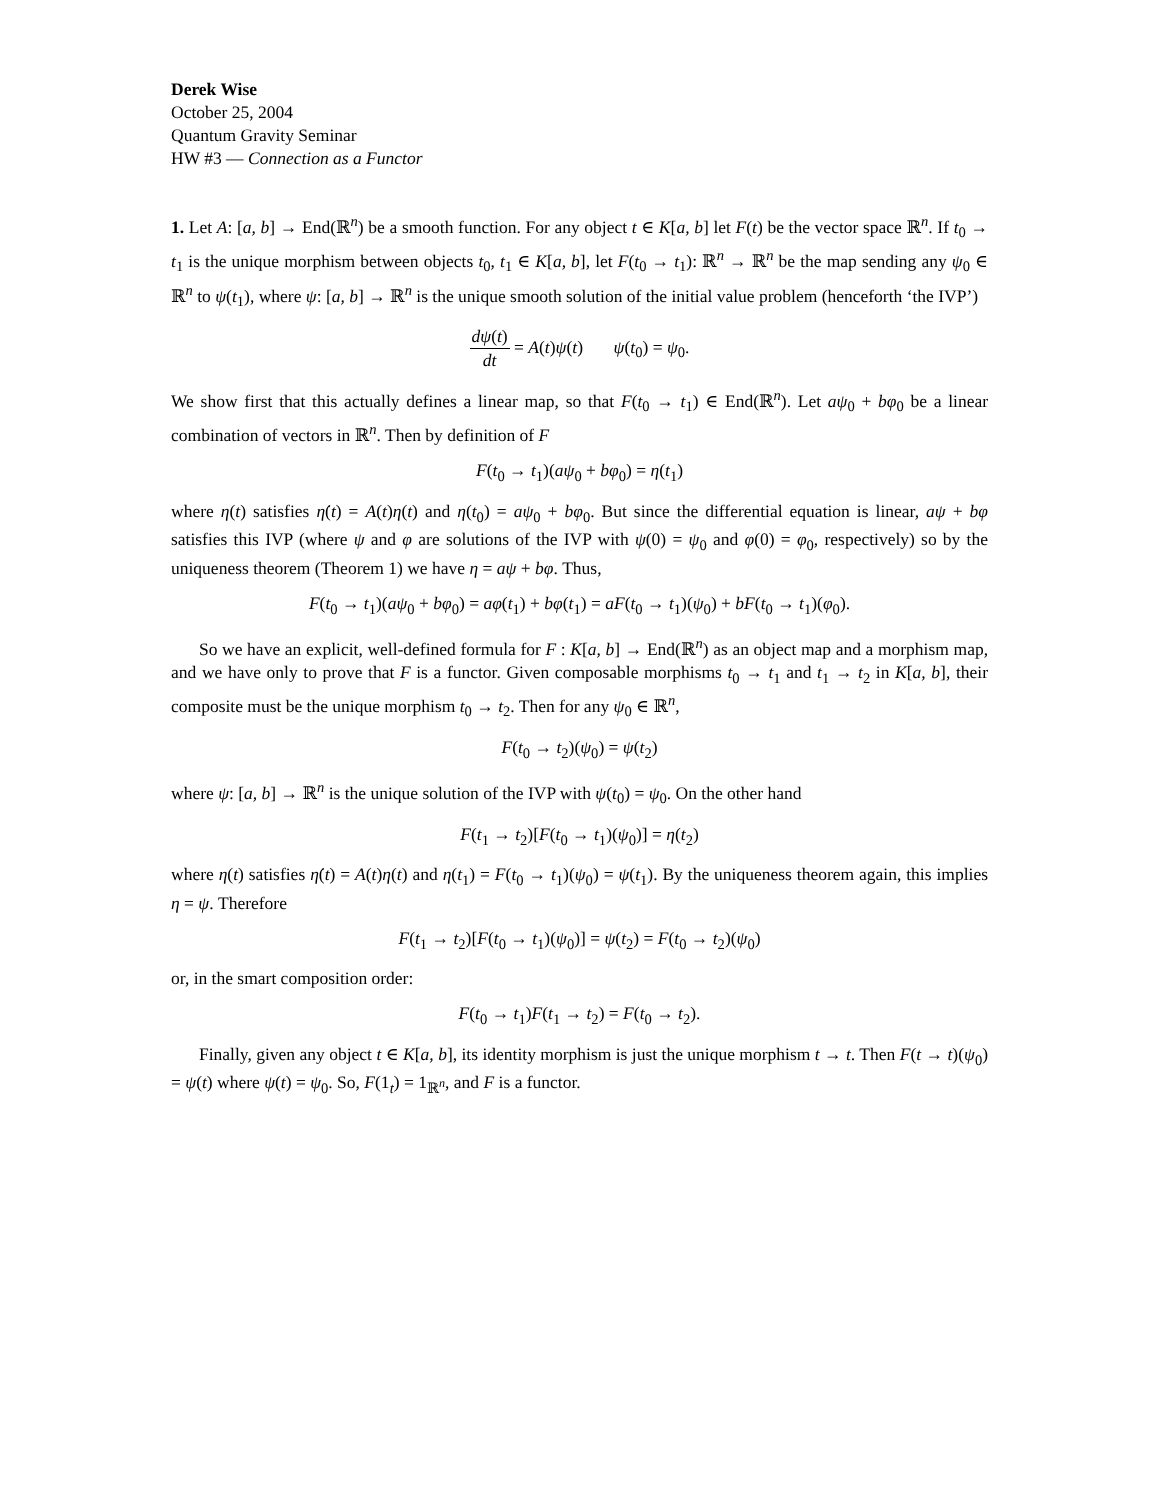Derek Wise
October 25, 2004
Quantum Gravity Seminar
HW #3 — Connection as a Functor
1. Let A: [a, b] → End(ℝ<sup>n</sup>) be a smooth function. For any object t ∈ K[a, b] let F(t) be the vector space ℝ<sup>n</sup>. If t<sub>0</sub> → t<sub>1</sub> is the unique morphism between objects t<sub>0</sub>, t<sub>1</sub> ∈ K[a, b], let F(t<sub>0</sub> → t<sub>1</sub>): ℝ<sup>n</sup> → ℝ<sup>n</sup> be the map sending any ψ<sub>0</sub> ∈ ℝ<sup>n</sup> to ψ(t<sub>1</sub>), where ψ: [a, b] → ℝ<sup>n</sup> is the unique smooth solution of the initial value problem (henceforth ‘the IVP’)
dψ(t) dt = A(t)ψ(t) ψ(t<sub>0</sub>) = ψ<sub>0</sub>.
We show first that this actually defines a linear map, so that F(t<sub>0</sub> → t<sub>1</sub>) ∈ End(ℝ<sup>n</sup>). Let aψ<sub>0</sub> + bφ<sub>0</sub> be a linear combination of vectors in ℝ<sup>n</sup>. Then by definition of F
F(t<sub>0</sub> → t<sub>1</sub>)(aψ<sub>0</sub> + bφ<sub>0</sub>) = η(t<sub>1</sub>)
where η(t) satisfies η̇(t) = A(t)η(t) and η(t<sub>0</sub>) = aψ<sub>0</sub> + bφ<sub>0</sub>. But since the differential equation is linear, aψ + bφ satisfies this IVP (where ψ and φ are solutions of the IVP with ψ(0) = ψ<sub>0</sub> and φ(0) = φ<sub>0</sub>, respectively) so by the uniqueness theorem (Theorem 1) we have η = aψ + bφ. Thus,
F(t<sub>0</sub> → t<sub>1</sub>)(aψ<sub>0</sub> + bφ<sub>0</sub>) = aφ(t<sub>1</sub>) + bφ(t<sub>1</sub>) = aF(t<sub>0</sub> → t<sub>1</sub>)(ψ<sub>0</sub>) + bF(t<sub>0</sub> → t<sub>1</sub>)(φ<sub>0</sub>).
So we have an explicit, well-defined formula for F : K[a, b] → End(ℝ<sup>n</sup>) as an object map and a morphism map, and we have only to prove that F is a functor. Given composable morphisms t<sub>0</sub> → t<sub>1</sub> and t<sub>1</sub> → t<sub>2</sub> in K[a, b], their composite must be the unique morphism t<sub>0</sub> → t<sub>2</sub>. Then for any ψ<sub>0</sub> ∈ ℝ<sup>n</sup>,
F(t<sub>0</sub> → t<sub>2</sub>)(ψ<sub>0</sub>) = ψ(t<sub>2</sub>)
where ψ: [a, b] → ℝ<sup>n</sup> is the unique solution of the IVP with ψ(t<sub>0</sub>) = ψ<sub>0</sub>. On the other hand
F(t<sub>1</sub> → t<sub>2</sub>)[F(t<sub>0</sub> → t<sub>1</sub>)(ψ<sub>0</sub>)] = η(t<sub>2</sub>)
where η(t) satisfies η̇(t) = A(t)η(t) and η(t<sub>1</sub>) = F(t<sub>0</sub> → t<sub>1</sub>)(ψ<sub>0</sub>) = ψ(t<sub>1</sub>). By the uniqueness theorem again, this implies η = ψ. Therefore
F(t<sub>1</sub> → t<sub>2</sub>)[F(t<sub>0</sub> → t<sub>1</sub>)(ψ<sub>0</sub>)] = ψ(t<sub>2</sub>) = F(t<sub>0</sub> → t<sub>2</sub>)(ψ<sub>0</sub>)
or, in the smart composition order:
F(t<sub>0</sub> → t<sub>1</sub>)F(t<sub>1</sub> → t<sub>2</sub>) = F(t<sub>0</sub> → t<sub>2</sub>).
Finally, given any object t ∈ K[a, b], its identity morphism is just the unique morphism t → t. Then F(t → t)(ψ<sub>0</sub>) = ψ(t) where ψ(t) = ψ<sub>0</sub>. So, F(1<sub>t</sub>) = 1<sub>ℝ<sup>n</sup></sub>, and F is a functor.